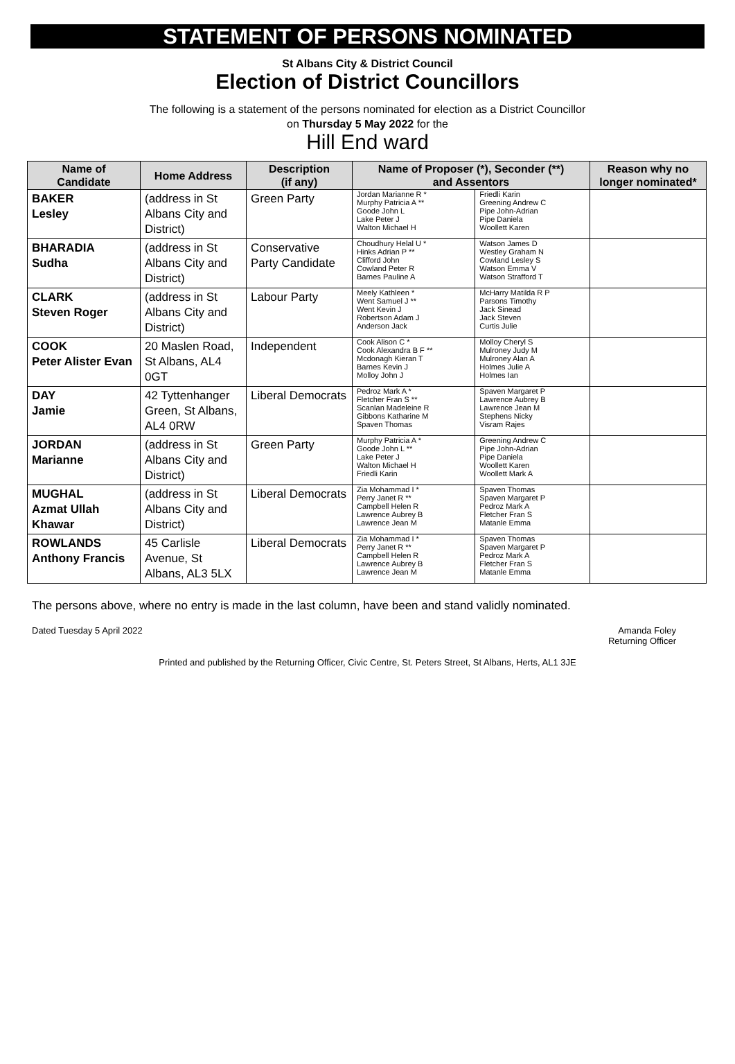STATEMENT OF PERSONS NOMINATED
St Albans City & District Council
Election of District Councillors
The following is a statement of the persons nominated for election as a District Councillor
on Thursday 5 May 2022 for the
Hill End ward
| Name of Candidate | Home Address | Description (if any) | Name of Proposer (*), Seconder (**) and Assentors | | Reason why no longer nominated* |
| --- | --- | --- | --- | --- | --- |
| BAKER Lesley | (address in St Albans City and District) | Green Party | Jordan Marianne R * Murphy Patricia A ** Goode John L Lake Peter J Walton Michael H | Friedli Karin Greening Andrew C Pipe John-Adrian Pipe Daniela Woollett Karen | |
| BHARADIA Sudha | (address in St Albans City and District) | Conservative Party Candidate | Choudhury Helal U * Hinks Adrian P ** Clifford John Cowland Peter R Barnes Pauline A | Watson James D Westley Graham N Cowland Lesley S Watson Emma V Watson Strafford T | |
| CLARK Steven Roger | (address in St Albans City and District) | Labour Party | Meely Kathleen * Went Samuel J ** Went Kevin J Robertson Adam J Anderson Jack | McHarry Matilda R P Parsons Timothy Jack Sinead Jack Steven Curtis Julie | |
| COOK Peter Alister Evan | 20 Maslen Road, St Albans, AL4 0GT | Independent | Cook Alison C * Cook Alexandra B F ** Mcdonagh Kieran T Barnes Kevin J Molloy John J | Molloy Cheryl S Mulroney Judy M Mulroney Alan A Holmes Julie A Holmes Ian | |
| DAY Jamie | 42 Tyttenhanger Green, St Albans, AL4 0RW | Liberal Democrats | Pedroz Mark A * Fletcher Fran S ** Scanlan Madeleine R Gibbons Katharine M Spaven Thomas | Spaven Margaret P Lawrence Aubrey B Lawrence Jean M Stephens Nicky Visram Rajes | |
| JORDAN Marianne | (address in St Albans City and District) | Green Party | Murphy Patricia A * Goode John L ** Lake Peter J Walton Michael H Friedli Karin | Greening Andrew C Pipe John-Adrian Pipe Daniela Woollett Karen Woollett Mark A | |
| MUGHAL Azmat Ullah Khawar | (address in St Albans City and District) | Liberal Democrats | Zia Mohammad I * Perry Janet R ** Campbell Helen R Lawrence Aubrey B Lawrence Jean M | Spaven Thomas Spaven Margaret P Pedroz Mark A Fletcher Fran S Matanle Emma | |
| ROWLANDS Anthony Francis | 45 Carlisle Avenue, St Albans, AL3 5LX | Liberal Democrats | Zia Mohammad I * Perry Janet R ** Campbell Helen R Lawrence Aubrey B Lawrence Jean M | Spaven Thomas Spaven Margaret P Pedroz Mark A Fletcher Fran S Matanle Emma | |
The persons above, where no entry is made in the last column, have been and stand validly nominated.
Dated Tuesday 5 April 2022 Amanda Foley
Returning Officer
Printed and published by the Returning Officer, Civic Centre, St. Peters Street, St Albans, Herts, AL1 3JE